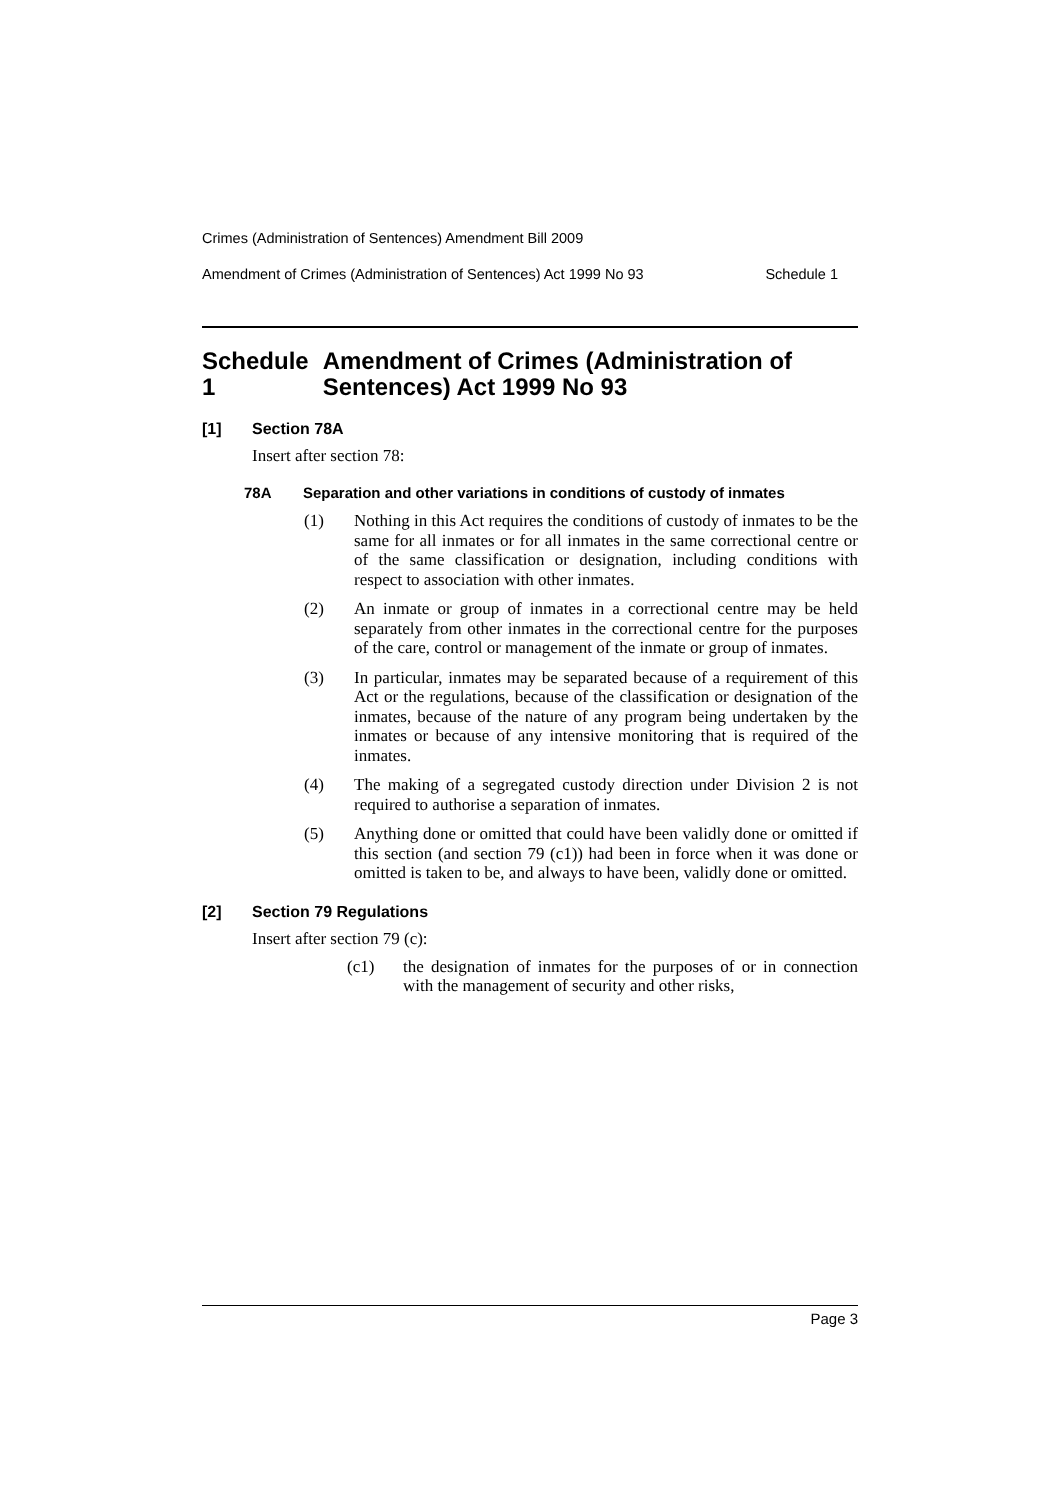Crimes (Administration of Sentences) Amendment Bill 2009
Amendment of Crimes (Administration of Sentences) Act 1999 No 93 Schedule 1
Schedule 1 Amendment of Crimes (Administration of Sentences) Act 1999 No 93
[1] Section 78A
Insert after section 78:
78A Separation and other variations in conditions of custody of inmates
(1) Nothing in this Act requires the conditions of custody of inmates to be the same for all inmates or for all inmates in the same correctional centre or of the same classification or designation, including conditions with respect to association with other inmates.
(2) An inmate or group of inmates in a correctional centre may be held separately from other inmates in the correctional centre for the purposes of the care, control or management of the inmate or group of inmates.
(3) In particular, inmates may be separated because of a requirement of this Act or the regulations, because of the classification or designation of the inmates, because of the nature of any program being undertaken by the inmates or because of any intensive monitoring that is required of the inmates.
(4) The making of a segregated custody direction under Division 2 is not required to authorise a separation of inmates.
(5) Anything done or omitted that could have been validly done or omitted if this section (and section 79 (c1)) had been in force when it was done or omitted is taken to be, and always to have been, validly done or omitted.
[2] Section 79 Regulations
Insert after section 79 (c):
(c1) the designation of inmates for the purposes of or in connection with the management of security and other risks,
Page 3